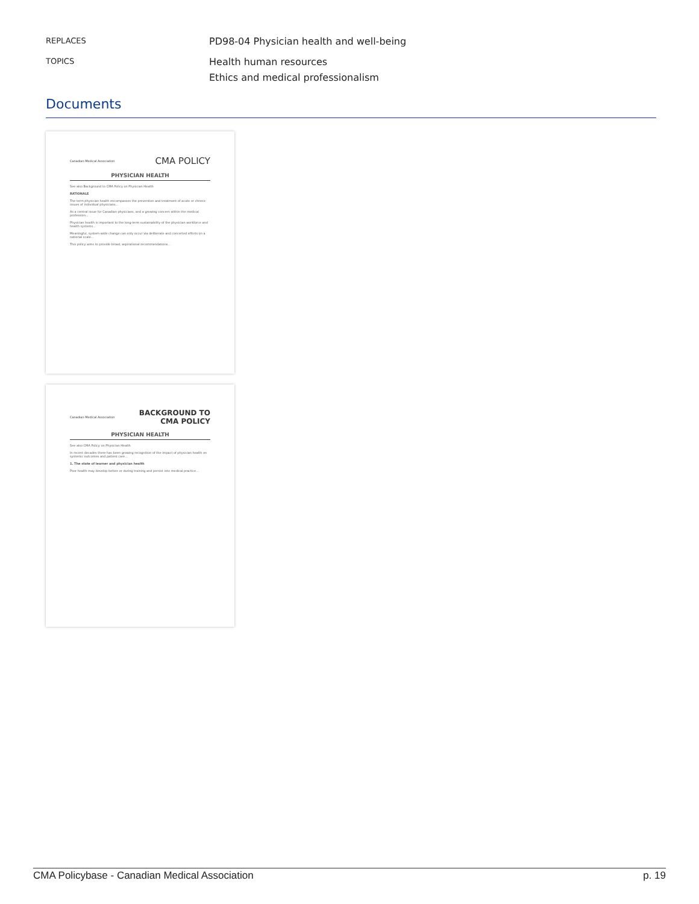REPLACES
PD98-04 Physician health and well-being
TOPICS
Health human resources
Ethics and medical professionalism
Documents
Canadian Medical Association CMA POLICY
PHYSICIAN HEALTH
See also Background to CMA Policy on Physician Health
RATIONALE
The term physician health encompasses the prevention and treatment of acute or chronic issues of individual physicians...
As a central issue for Canadian physicians, and a growing concern within the medical profession...
Physician health is important to the long-term sustainability of the physician workforce and health systems...
Meaningful, system-wide change can only occur via deliberate and concerted efforts on a national scale...
This policy aims to provide broad, aspirational recommendations...
Canadian Medical Association BACKGROUND TO
CMA POLICY
PHYSICIAN HEALTH
See also CMA Policy on Physician Health
In recent decades there has been growing recognition of the impact of physician health on systemic outcomes and patient care...
1. The state of learner and physician health
Poor health may develop before or during training and persist into medical practice...
CMA Policybase - Canadian Medical Association p. 19